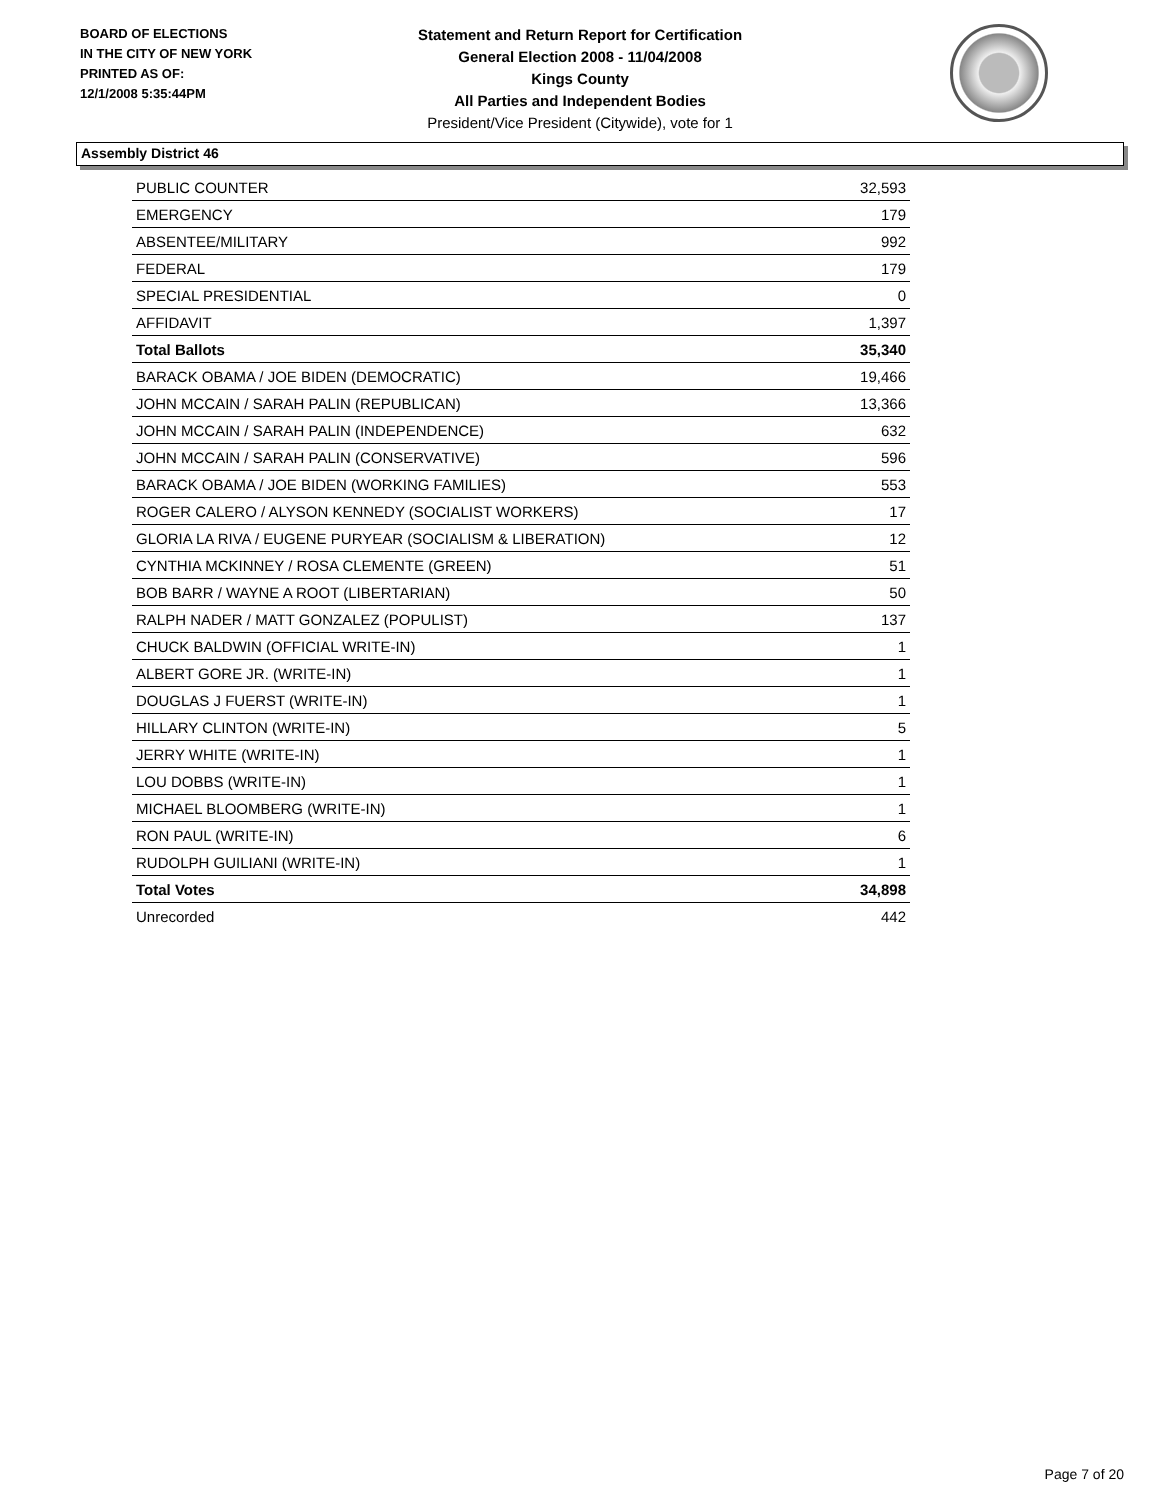BOARD OF ELECTIONS
IN THE CITY OF NEW YORK
PRINTED AS OF:
12/1/2008 5:35:44PM
Statement and Return Report for Certification
General Election 2008 - 11/04/2008
Kings County
All Parties and Independent Bodies
President/Vice President (Citywide), vote for 1
Assembly District 46
| PUBLIC COUNTER | 32,593 |
| EMERGENCY | 179 |
| ABSENTEE/MILITARY | 992 |
| FEDERAL | 179 |
| SPECIAL PRESIDENTIAL | 0 |
| AFFIDAVIT | 1,397 |
| Total Ballots | 35,340 |
| BARACK OBAMA / JOE BIDEN (DEMOCRATIC) | 19,466 |
| JOHN MCCAIN / SARAH PALIN (REPUBLICAN) | 13,366 |
| JOHN MCCAIN / SARAH PALIN (INDEPENDENCE) | 632 |
| JOHN MCCAIN / SARAH PALIN (CONSERVATIVE) | 596 |
| BARACK OBAMA / JOE BIDEN (WORKING FAMILIES) | 553 |
| ROGER CALERO / ALYSON KENNEDY (SOCIALIST WORKERS) | 17 |
| GLORIA LA RIVA / EUGENE PURYEAR (SOCIALISM & LIBERATION) | 12 |
| CYNTHIA MCKINNEY / ROSA CLEMENTE (GREEN) | 51 |
| BOB BARR / WAYNE A ROOT (LIBERTARIAN) | 50 |
| RALPH NADER / MATT GONZALEZ (POPULIST) | 137 |
| CHUCK BALDWIN (OFFICIAL WRITE-IN) | 1 |
| ALBERT GORE JR. (WRITE-IN) | 1 |
| DOUGLAS J FUERST (WRITE-IN) | 1 |
| HILLARY CLINTON (WRITE-IN) | 5 |
| JERRY WHITE (WRITE-IN) | 1 |
| LOU DOBBS (WRITE-IN) | 1 |
| MICHAEL BLOOMBERG (WRITE-IN) | 1 |
| RON PAUL (WRITE-IN) | 6 |
| RUDOLPH GUILIANI (WRITE-IN) | 1 |
| Total Votes | 34,898 |
| Unrecorded | 442 |
Page 7 of 20